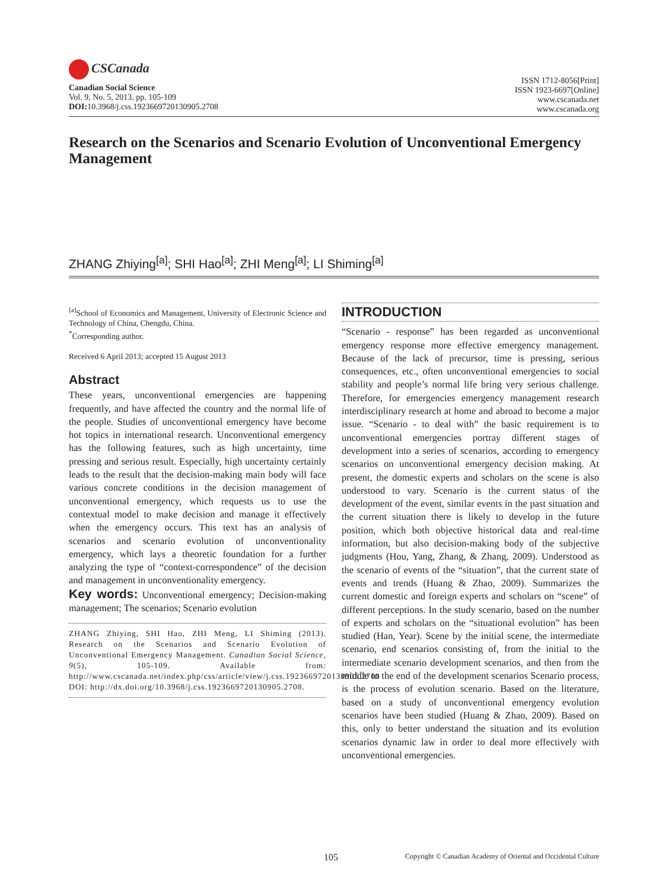CSCanada
Canadian Social Science
Vol. 9, No. 5, 2013, pp. 105-109
DOI: 10.3968/j.css.1923669720130905.2708
ISSN 1712-8056[Print]
ISSN 1923-6697[Online]
www.cscanada.net
www.cscanada.org
Research on the Scenarios and Scenario Evolution of Unconventional Emergency Management
ZHANG Zhiying<sup>[a]</sup>; SHI Hao<sup>[a]</sup>; ZHI Meng<sup>[a]</sup>; LI Shiming<sup>[a]</sup>
<sup>[a]</sup> School of Economics and Management, University of Electronic Science and Technology of China, Chengdu, China.
<sup>*</sup> Corresponding author.
Received 6 April 2013; accepted 15 August 2013
Abstract
These years, unconventional emergencies are happening frequently, and have affected the country and the normal life of the people. Studies of unconventional emergency have become hot topics in international research. Unconventional emergency has the following features, such as high uncertainty, time pressing and serious result. Especially, high uncertainty certainly leads to the result that the decision-making main body will face various concrete conditions in the decision management of unconventional emergency, which requests us to use the contextual model to make decision and manage it effectively when the emergency occurs. This text has an analysis of scenarios and scenario evolution of unconventionality emergency, which lays a theoretic foundation for a further analyzing the type of “context-correspondence” of the decision and management in unconventionality emergency.
Key words: Unconventional emergency; Decision-making management; The scenarios; Scenario evolution
ZHANG Zhiying, SHI Hao, ZHI Meng, LI Shiming (2013). Research on the Scenarios and Scenario Evolution of Unconventional Emergency Management. Canadian Social Science, 9(5), 105-109. Available from: http://www.cscanada.net/index.php/css/article/view/j.css.1923669720130905.2708 DOI: http://dx.doi.org/10.3968/j.css.1923669720130905.2708.
INTRODUCTION
“Scenario - response” has been regarded as unconventional emergency response more effective emergency management. Because of the lack of precursor, time is pressing, serious consequences, etc., often unconventional emergencies to social stability and people’s normal life bring very serious challenge. Therefore, for emergencies emergency management research interdisciplinary research at home and abroad to become a major issue. “Scenario - to deal with” the basic requirement is to unconventional emergencies portray different stages of development into a series of scenarios, according to emergency scenarios on unconventional emergency decision making. At present, the domestic experts and scholars on the scene is also understood to vary. Scenario is the current status of the development of the event, similar events in the past situation and the current situation there is likely to develop in the future position, which both objective historical data and real-time information, but also decision-making body of the subjective judgments (Hou, Yang, Zhang, & Zhang, 2009). Understood as the scenario of events of the “situation”, that the current state of events and trends (Huang & Zhao, 2009). Summarizes the current domestic and foreign experts and scholars on “scene” of different perceptions. In the study scenario, based on the number of experts and scholars on the “situational evolution” has been studied (Han, Year). Scene by the initial scene, the intermediate scenario, end scenarios consisting of, from the initial to the intermediate scenario development scenarios, and then from the middle to the end of the development scenarios Scenario process, is the process of evolution scenario. Based on the literature, based on a study of unconventional emergency evolution scenarios have been studied (Huang & Zhao, 2009). Based on this, only to better understand the situation and its evolution scenarios dynamic law in order to deal more effectively with unconventional emergencies.
105 Copyright © Canadian Academy of Oriental and Occidental Culture